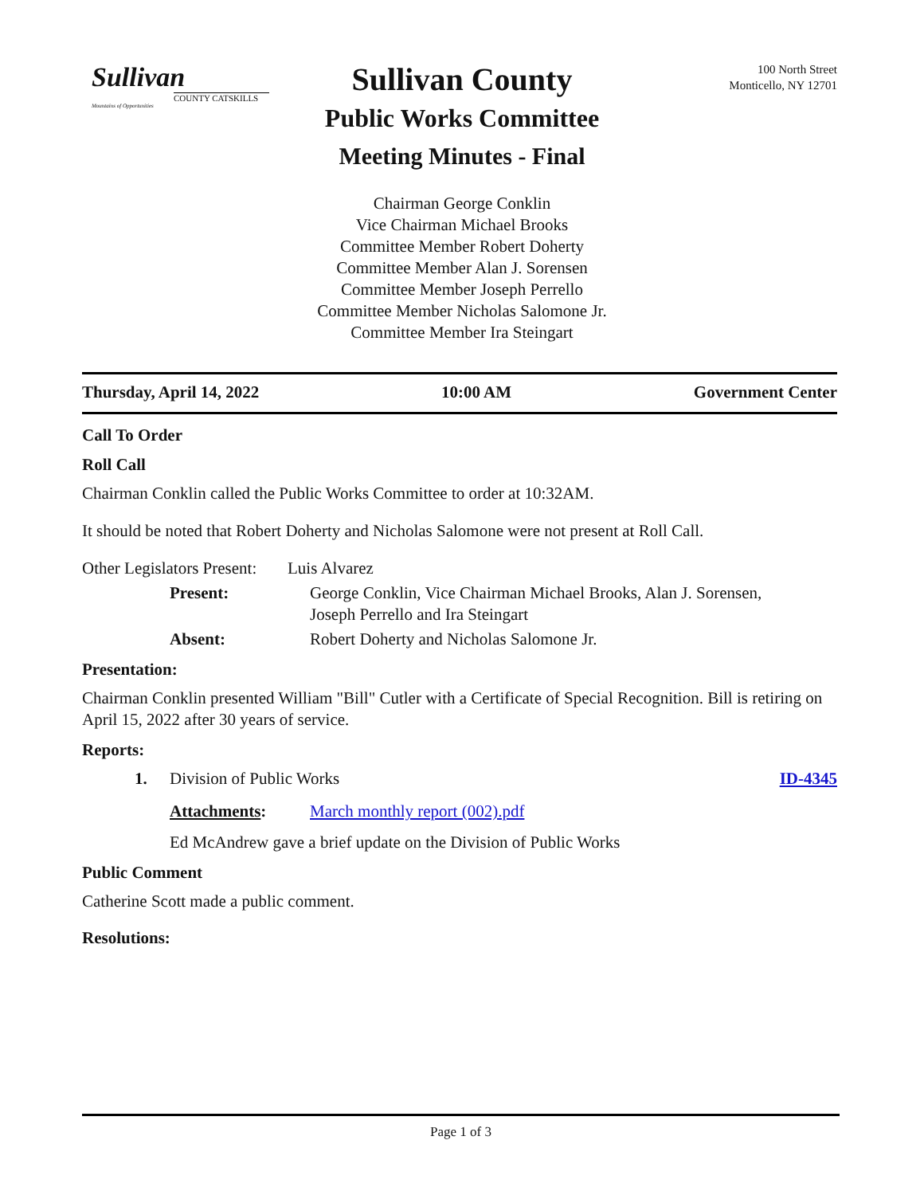Sullivan
COUNTY CATSKILLS
Mountains of Opportunities
100 North Street
Monticello, NY 12701
Sullivan County
Public Works Committee
Meeting Minutes - Final
Chairman George Conklin
Vice Chairman Michael Brooks
Committee Member Robert Doherty
Committee Member Alan J. Sorensen
Committee Member Joseph Perrello
Committee Member Nicholas Salomone Jr.
Committee Member Ira Steingart
Thursday, April 14, 2022 10:00 AM Government Center
Call To Order
Roll Call
Chairman Conklin called the Public Works Committee to order at 10:32AM.
It should be noted that Robert Doherty and Nicholas Salomone were not present at Roll Call.
Other Legislators Present: Luis Alvarez
Present: George Conklin, Vice Chairman Michael Brooks, Alan J. Sorensen,
Joseph Perrello and Ira Steingart
Absent: Robert Doherty and Nicholas Salomone Jr.
Presentation:
Chairman Conklin presented William "Bill" Cutler with a Certificate of Special Recognition. Bill is retiring on April 15, 2022 after 30 years of service.
Reports:
1. Division of Public Works ID-4345
Attachments: March monthly report (002).pdf
Ed McAndrew gave a brief update on the Division of Public Works
Public Comment
Catherine Scott made a public comment.
Resolutions:
Page 1 of 3